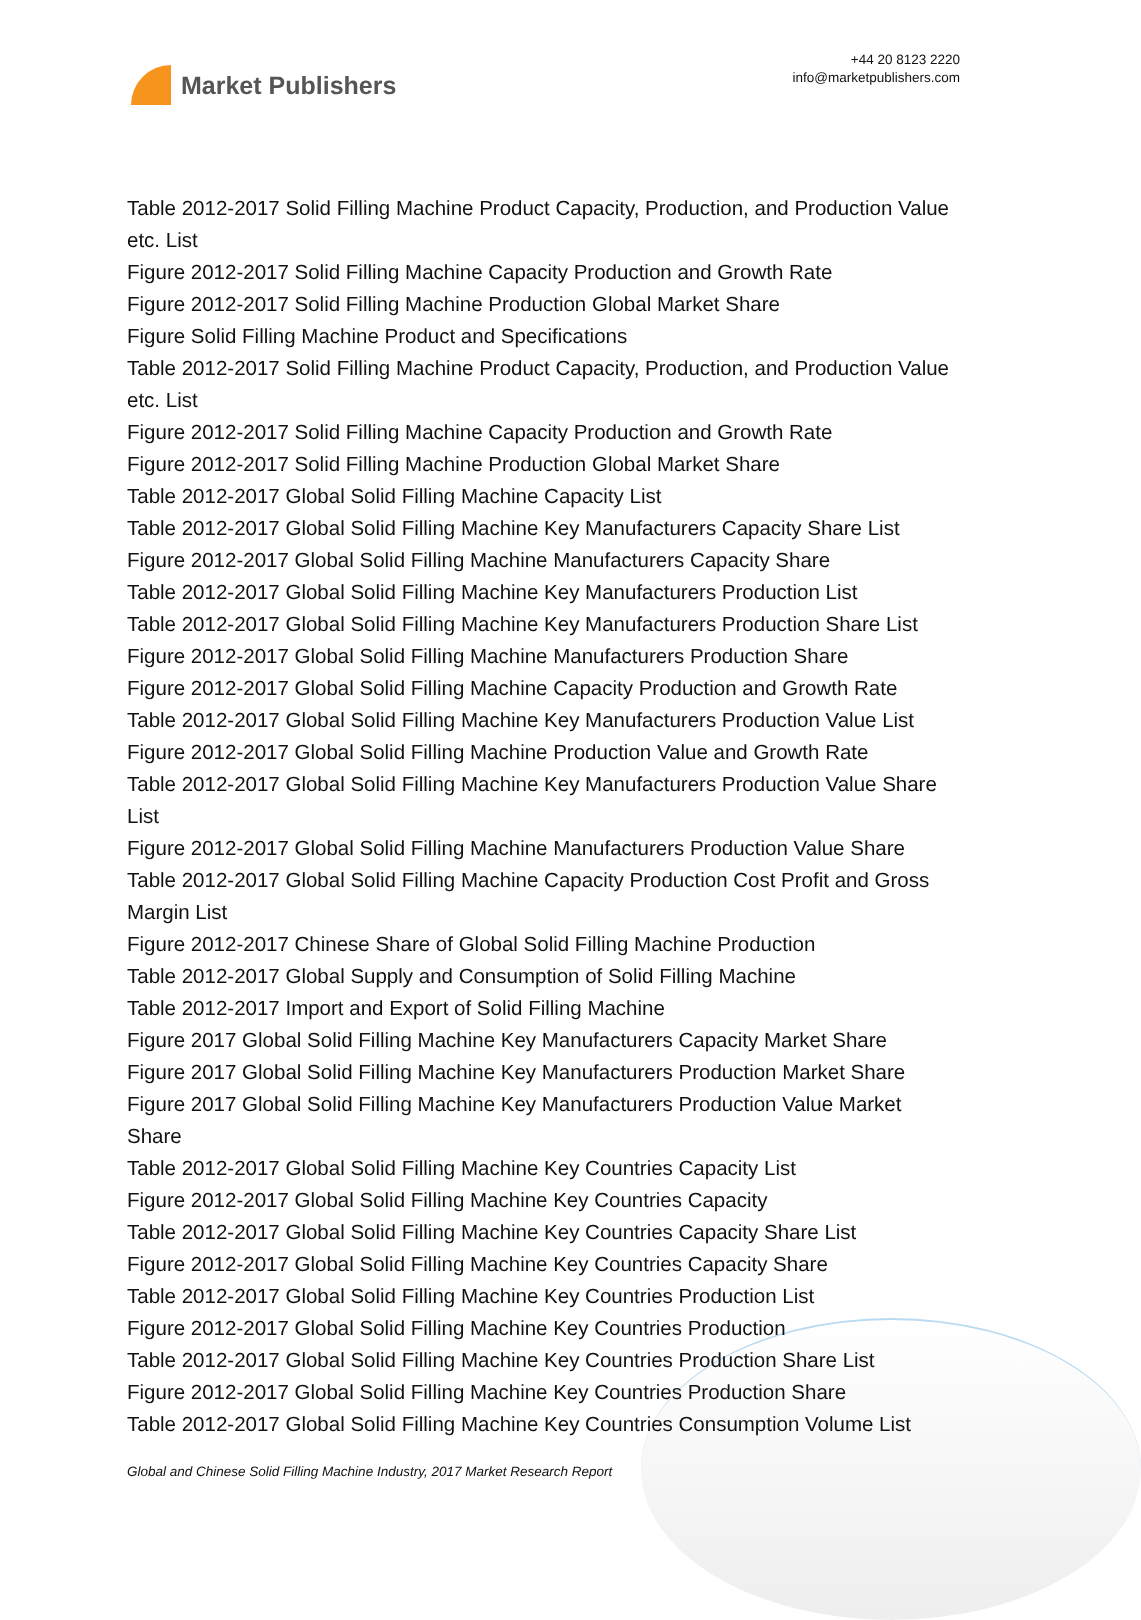Market Publishers
+44 20 8123 2220
info@marketpublishers.com
Table 2012-2017 Solid Filling Machine Product Capacity, Production, and Production Value etc. List
Figure 2012-2017 Solid Filling Machine Capacity Production and Growth Rate
Figure 2012-2017 Solid Filling Machine Production Global Market Share
Figure Solid Filling Machine Product and Specifications
Table 2012-2017 Solid Filling Machine Product Capacity, Production, and Production Value etc. List
Figure 2012-2017 Solid Filling Machine Capacity Production and Growth Rate
Figure 2012-2017 Solid Filling Machine Production Global Market Share
Table 2012-2017 Global Solid Filling Machine Capacity List
Table 2012-2017 Global Solid Filling Machine Key Manufacturers Capacity Share List
Figure 2012-2017 Global Solid Filling Machine Manufacturers Capacity Share
Table 2012-2017 Global Solid Filling Machine Key Manufacturers Production List
Table 2012-2017 Global Solid Filling Machine Key Manufacturers Production Share List
Figure 2012-2017 Global Solid Filling Machine Manufacturers Production Share
Figure 2012-2017 Global Solid Filling Machine Capacity Production and Growth Rate
Table 2012-2017 Global Solid Filling Machine Key Manufacturers Production Value List
Figure 2012-2017 Global Solid Filling Machine Production Value and Growth Rate
Table 2012-2017 Global Solid Filling Machine Key Manufacturers Production Value Share List
Figure 2012-2017 Global Solid Filling Machine Manufacturers Production Value Share
Table 2012-2017 Global Solid Filling Machine Capacity Production Cost Profit and Gross Margin List
Figure 2012-2017 Chinese Share of Global Solid Filling Machine Production
Table 2012-2017 Global Supply and Consumption of Solid Filling Machine
Table 2012-2017 Import and Export of Solid Filling Machine
Figure 2017 Global Solid Filling Machine Key Manufacturers Capacity Market Share
Figure 2017 Global Solid Filling Machine Key Manufacturers Production Market Share
Figure 2017 Global Solid Filling Machine Key Manufacturers Production Value Market Share
Table 2012-2017 Global Solid Filling Machine Key Countries Capacity List
Figure 2012-2017 Global Solid Filling Machine Key Countries Capacity
Table 2012-2017 Global Solid Filling Machine Key Countries Capacity Share List
Figure 2012-2017 Global Solid Filling Machine Key Countries Capacity Share
Table 2012-2017 Global Solid Filling Machine Key Countries Production List
Figure 2012-2017 Global Solid Filling Machine Key Countries Production
Table 2012-2017 Global Solid Filling Machine Key Countries Production Share List
Figure 2012-2017 Global Solid Filling Machine Key Countries Production Share
Table 2012-2017 Global Solid Filling Machine Key Countries Consumption Volume List
Global and Chinese Solid Filling Machine Industry, 2017 Market Research Report